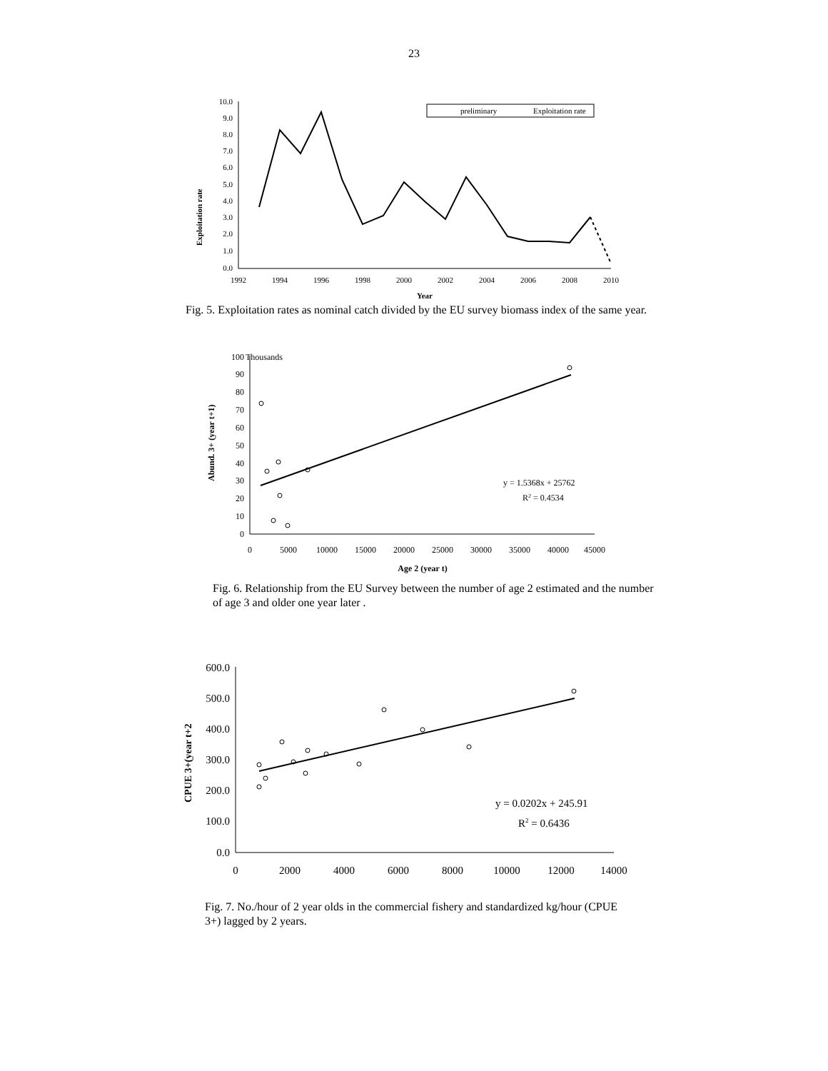23
Exploitation rate
10.0
9.0
8.0
7.0
6.0
5.0
4.0
3.0
2.0
1.0
0.0
1992
1994
1996
1998
2000
2002
2004
2006
2008
2010
Year
preliminary
Exploitation rate
Fig. 5. Exploitation rates as nominal catch divided by the EU survey biomass index of the same year.
Abund. 3+ (year t+1)
Thousands
100
90
80
70
60
50
40
30
20
10
0
0
5000
10000
15000
20000
25000
30000
35000
40000
45000
Age 2 (year t)
y = 1.5368x + 25762
R2 = 0.4534
Fig. 6. Relationship from the EU Survey between the number of age 2 estimated and the number of age 3 and older one year later .
CPUE 3+(year t+2
600.0
500.0
400.0
300.0
200.0
100.0
0.0
0
2000
4000
6000
8000
10000
12000
14000
y = 0.0202x + 245.91
R2 = 0.6436
Fig. 7. No./hour of 2 year olds in the commercial fishery and standardized kg/hour (CPUE 3+) lagged by 2 years.